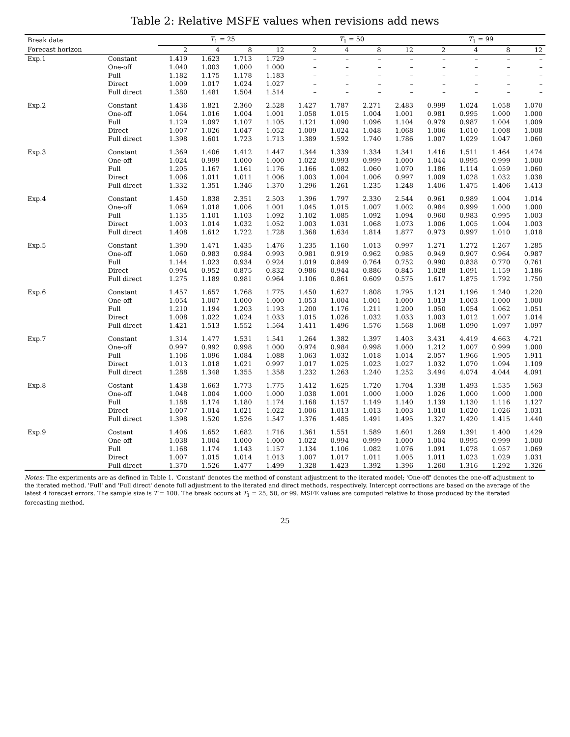Table 2: Relative MSFE values when revisions add news
| Break date | | T<sub>1</sub> = 25 | | | | T<sub>1</sub> = 50 | | | | T<sub>1</sub> = 99 | | | |
| --- | --- | --- | --- | --- | --- | --- | --- | --- | --- | --- | --- | --- | --- |
| Forecast horizon | | 2 | 4 | 8 | 12 | 2 | 4 | 8 | 12 | 2 | 4 | 8 | 12 |
| Exp.1 | Constant | 1.419 | 1.623 | 1.713 | 1.729 | – | – | – | – | – | – | – | – |
| | One-off | 1.040 | 1.003 | 1.000 | 1.000 | – | – | – | – | – | – | – | – |
| | Full | 1.182 | 1.175 | 1.178 | 1.183 | – | – | – | – | – | – | – | – |
| | Direct | 1.009 | 1.017 | 1.024 | 1.027 | – | – | – | – | – | – | – | – |
| | Full direct | 1.380 | 1.481 | 1.504 | 1.514 | – | – | – | – | – | – | – | – |
| Exp.2 | Constant | 1.436 | 1.821 | 2.360 | 2.528 | 1.427 | 1.787 | 2.271 | 2.483 | 0.999 | 1.024 | 1.058 | 1.070 |
| | One-off | 1.064 | 1.016 | 1.004 | 1.001 | 1.058 | 1.015 | 1.004 | 1.001 | 0.981 | 0.995 | 1.000 | 1.000 |
| | Full | 1.129 | 1.097 | 1.107 | 1.105 | 1.121 | 1.090 | 1.096 | 1.104 | 0.979 | 0.987 | 1.004 | 1.009 |
| | Direct | 1.007 | 1.026 | 1.047 | 1.052 | 1.009 | 1.024 | 1.048 | 1.068 | 1.006 | 1.010 | 1.008 | 1.008 |
| | Full direct | 1.398 | 1.601 | 1.723 | 1.713 | 1.389 | 1.592 | 1.740 | 1.786 | 1.007 | 1.029 | 1.047 | 1.060 |
| Exp.3 | Constant | 1.369 | 1.406 | 1.412 | 1.447 | 1.344 | 1.339 | 1.334 | 1.341 | 1.416 | 1.511 | 1.464 | 1.474 |
| | One-off | 1.024 | 0.999 | 1.000 | 1.000 | 1.022 | 0.993 | 0.999 | 1.000 | 1.044 | 0.995 | 0.999 | 1.000 |
| | Full | 1.205 | 1.167 | 1.161 | 1.176 | 1.166 | 1.082 | 1.060 | 1.070 | 1.186 | 1.114 | 1.059 | 1.060 |
| | Direct | 1.006 | 1.011 | 1.011 | 1.006 | 1.003 | 1.004 | 1.006 | 0.997 | 1.009 | 1.028 | 1.032 | 1.038 |
| | Full direct | 1.332 | 1.351 | 1.346 | 1.370 | 1.296 | 1.261 | 1.235 | 1.248 | 1.406 | 1.475 | 1.406 | 1.413 |
| Exp.4 | Constant | 1.450 | 1.838 | 2.351 | 2.503 | 1.396 | 1.797 | 2.330 | 2.544 | 0.961 | 0.989 | 1.004 | 1.014 |
| | One-off | 1.069 | 1.018 | 1.006 | 1.001 | 1.045 | 1.015 | 1.007 | 1.002 | 0.984 | 0.999 | 1.000 | 1.000 |
| | Full | 1.135 | 1.101 | 1.103 | 1.092 | 1.102 | 1.085 | 1.092 | 1.094 | 0.960 | 0.983 | 0.995 | 1.003 |
| | Direct | 1.003 | 1.014 | 1.032 | 1.052 | 1.003 | 1.031 | 1.068 | 1.073 | 1.006 | 1.005 | 1.004 | 1.003 |
| | Full direct | 1.408 | 1.612 | 1.722 | 1.728 | 1.368 | 1.634 | 1.814 | 1.877 | 0.973 | 0.997 | 1.010 | 1.018 |
| Exp.5 | Constant | 1.390 | 1.471 | 1.435 | 1.476 | 1.235 | 1.160 | 1.013 | 0.997 | 1.271 | 1.272 | 1.267 | 1.285 |
| | One-off | 1.060 | 0.983 | 0.984 | 0.993 | 0.981 | 0.919 | 0.962 | 0.985 | 0.949 | 0.907 | 0.964 | 0.987 |
| | Full | 1.144 | 1.023 | 0.934 | 0.924 | 1.019 | 0.849 | 0.764 | 0.752 | 0.990 | 0.838 | 0.770 | 0.761 |
| | Direct | 0.994 | 0.952 | 0.875 | 0.832 | 0.986 | 0.944 | 0.886 | 0.845 | 1.028 | 1.091 | 1.159 | 1.186 |
| | Full direct | 1.275 | 1.189 | 0.981 | 0.964 | 1.106 | 0.861 | 0.609 | 0.575 | 1.617 | 1.875 | 1.792 | 1.750 |
| Exp.6 | Constant | 1.457 | 1.657 | 1.768 | 1.775 | 1.450 | 1.627 | 1.808 | 1.795 | 1.121 | 1.196 | 1.240 | 1.220 |
| | One-off | 1.054 | 1.007 | 1.000 | 1.000 | 1.053 | 1.004 | 1.001 | 1.000 | 1.013 | 1.003 | 1.000 | 1.000 |
| | Full | 1.210 | 1.194 | 1.203 | 1.193 | 1.200 | 1.176 | 1.211 | 1.200 | 1.050 | 1.054 | 1.062 | 1.051 |
| | Direct | 1.008 | 1.022 | 1.024 | 1.033 | 1.015 | 1.026 | 1.032 | 1.033 | 1.003 | 1.012 | 1.007 | 1.014 |
| | Full direct | 1.421 | 1.513 | 1.552 | 1.564 | 1.411 | 1.496 | 1.576 | 1.568 | 1.068 | 1.090 | 1.097 | 1.097 |
| Exp.7 | Constant | 1.314 | 1.477 | 1.531 | 1.541 | 1.264 | 1.382 | 1.397 | 1.403 | 3.431 | 4.419 | 4.663 | 4.721 |
| | One-off | 0.997 | 0.992 | 0.998 | 1.000 | 0.974 | 0.984 | 0.998 | 1.000 | 1.212 | 1.007 | 0.999 | 1.000 |
| | Full | 1.106 | 1.096 | 1.084 | 1.088 | 1.063 | 1.032 | 1.018 | 1.014 | 2.057 | 1.966 | 1.905 | 1.911 |
| | Direct | 1.013 | 1.018 | 1.021 | 0.997 | 1.017 | 1.025 | 1.023 | 1.027 | 1.032 | 1.070 | 1.094 | 1.109 |
| | Full direct | 1.288 | 1.348 | 1.355 | 1.358 | 1.232 | 1.263 | 1.240 | 1.252 | 3.494 | 4.074 | 4.044 | 4.091 |
| Exp.8 | Costant | 1.438 | 1.663 | 1.773 | 1.775 | 1.412 | 1.625 | 1.720 | 1.704 | 1.338 | 1.493 | 1.535 | 1.563 |
| | One-off | 1.048 | 1.004 | 1.000 | 1.000 | 1.038 | 1.001 | 1.000 | 1.000 | 1.026 | 1.000 | 1.000 | 1.000 |
| | Full | 1.188 | 1.174 | 1.180 | 1.174 | 1.168 | 1.157 | 1.149 | 1.140 | 1.139 | 1.130 | 1.116 | 1.127 |
| | Direct | 1.007 | 1.014 | 1.021 | 1.022 | 1.006 | 1.013 | 1.013 | 1.003 | 1.010 | 1.020 | 1.026 | 1.031 |
| | Full direct | 1.398 | 1.520 | 1.526 | 1.547 | 1.376 | 1.485 | 1.491 | 1.495 | 1.327 | 1.420 | 1.415 | 1.440 |
| Exp.9 | Costant | 1.406 | 1.652 | 1.682 | 1.716 | 1.361 | 1.551 | 1.589 | 1.601 | 1.269 | 1.391 | 1.400 | 1.429 |
| | One-off | 1.038 | 1.004 | 1.000 | 1.000 | 1.022 | 0.994 | 0.999 | 1.000 | 1.004 | 0.995 | 0.999 | 1.000 |
| | Full | 1.168 | 1.174 | 1.143 | 1.157 | 1.134 | 1.106 | 1.082 | 1.076 | 1.091 | 1.078 | 1.057 | 1.069 |
| | Direct | 1.007 | 1.015 | 1.014 | 1.013 | 1.007 | 1.017 | 1.011 | 1.005 | 1.011 | 1.023 | 1.029 | 1.031 |
| | Full direct | 1.370 | 1.526 | 1.477 | 1.499 | 1.328 | 1.423 | 1.392 | 1.396 | 1.260 | 1.316 | 1.292 | 1.326 |
Notes: The experiments are as defined in Table 1. 'Constant' denotes the method of constant adjustment to the iterated model; 'One-off' denotes the one-off adjustment to the iterated method. 'Full' and 'Full direct' denote full adjustment to the iterated and direct methods, respectively. Intercept corrections are based on the average of the latest 4 forecast errors. The sample size is T = 100. The break occurs at T<sub>1</sub> = 25, 50, or 99. MSFE values are computed relative to those produced by the iterated forecasting method.
25